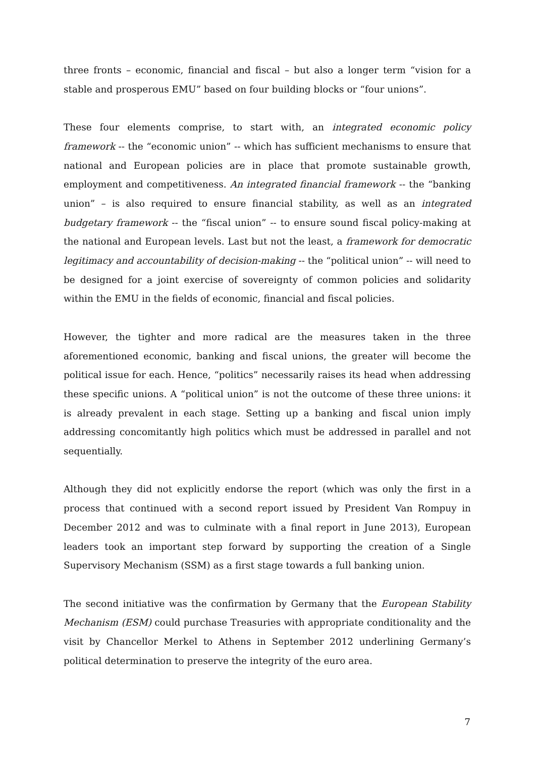three fronts – economic, financial and fiscal – but also a longer term “vision for a stable and prosperous EMU” based on four building blocks or “four unions”.
These four elements comprise, to start with, an integrated economic policy framework -- the “economic union” -- which has sufficient mechanisms to ensure that national and European policies are in place that promote sustainable growth, employment and competitiveness. An integrated financial framework -- the “banking union” – is also required to ensure financial stability, as well as an integrated budgetary framework -- the “fiscal union” -- to ensure sound fiscal policy-making at the national and European levels. Last but not the least, a framework for democratic legitimacy and accountability of decision-making -- the “political union” -- will need to be designed for a joint exercise of sovereignty of common policies and solidarity within the EMU in the fields of economic, financial and fiscal policies.
However, the tighter and more radical are the measures taken in the three aforementioned economic, banking and fiscal unions, the greater will become the political issue for each. Hence, “politics” necessarily raises its head when addressing these specific unions. A “political union” is not the outcome of these three unions: it is already prevalent in each stage. Setting up a banking and fiscal union imply addressing concomitantly high politics which must be addressed in parallel and not sequentially.
Although they did not explicitly endorse the report (which was only the first in a process that continued with a second report issued by President Van Rompuy in December 2012 and was to culminate with a final report in June 2013), European leaders took an important step forward by supporting the creation of a Single Supervisory Mechanism (SSM) as a first stage towards a full banking union.
The second initiative was the confirmation by Germany that the European Stability Mechanism (ESM) could purchase Treasuries with appropriate conditionality and the visit by Chancellor Merkel to Athens in September 2012 underlining Germany’s political determination to preserve the integrity of the euro area.
7